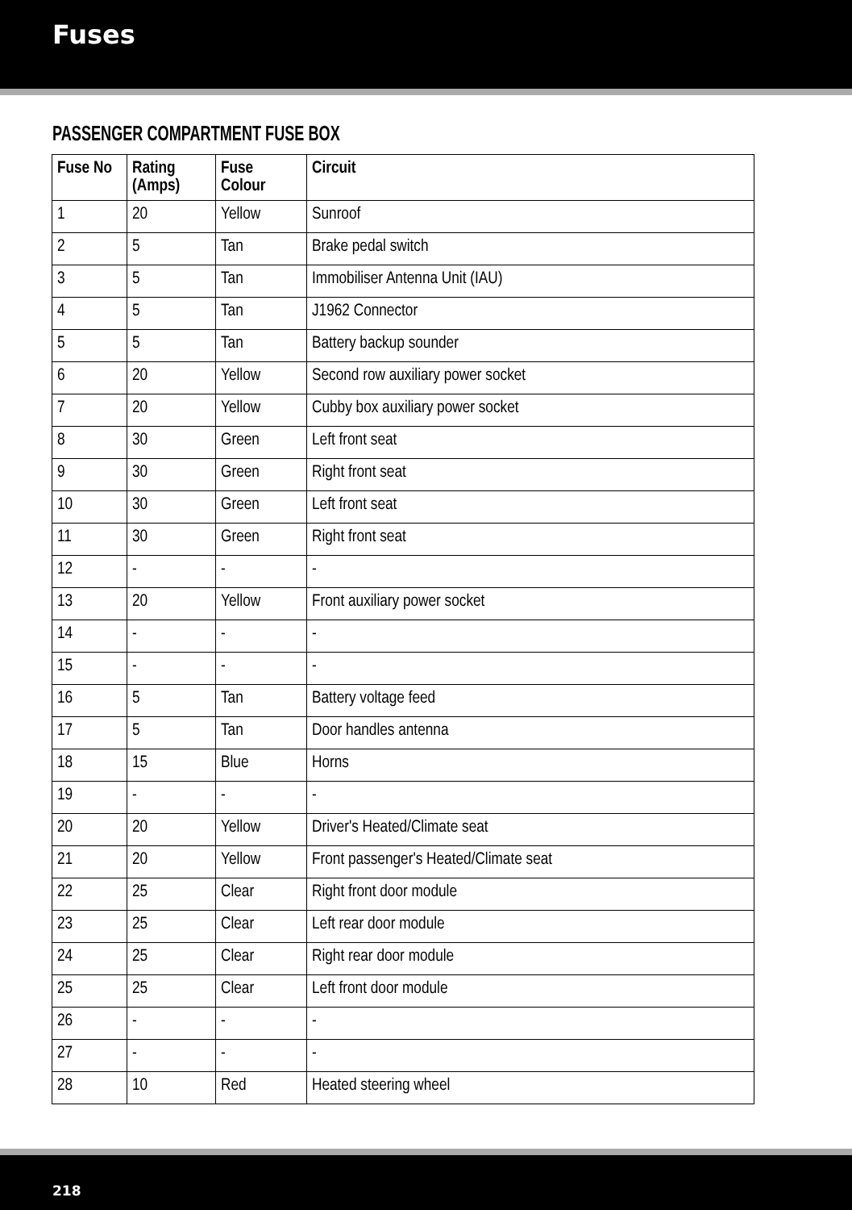Fuses
PASSENGER COMPARTMENT FUSE BOX
| Fuse No | Rating (Amps) | Fuse Colour | Circuit |
| --- | --- | --- | --- |
| 1 | 20 | Yellow | Sunroof |
| 2 | 5 | Tan | Brake pedal switch |
| 3 | 5 | Tan | Immobiliser Antenna Unit (IAU) |
| 4 | 5 | Tan | J1962 Connector |
| 5 | 5 | Tan | Battery backup sounder |
| 6 | 20 | Yellow | Second row auxiliary power socket |
| 7 | 20 | Yellow | Cubby box auxiliary power socket |
| 8 | 30 | Green | Left front seat |
| 9 | 30 | Green | Right front seat |
| 10 | 30 | Green | Left front seat |
| 11 | 30 | Green | Right front seat |
| 12 | - | - | - |
| 13 | 20 | Yellow | Front auxiliary power socket |
| 14 | - | - | - |
| 15 | - | - | - |
| 16 | 5 | Tan | Battery voltage feed |
| 17 | 5 | Tan | Door handles antenna |
| 18 | 15 | Blue | Horns |
| 19 | - | - | - |
| 20 | 20 | Yellow | Driver's Heated/Climate seat |
| 21 | 20 | Yellow | Front passenger's Heated/Climate seat |
| 22 | 25 | Clear | Right front door module |
| 23 | 25 | Clear | Left rear door module |
| 24 | 25 | Clear | Right rear door module |
| 25 | 25 | Clear | Left front door module |
| 26 | - | - | - |
| 27 | - | - | - |
| 28 | 10 | Red | Heated steering wheel |
218